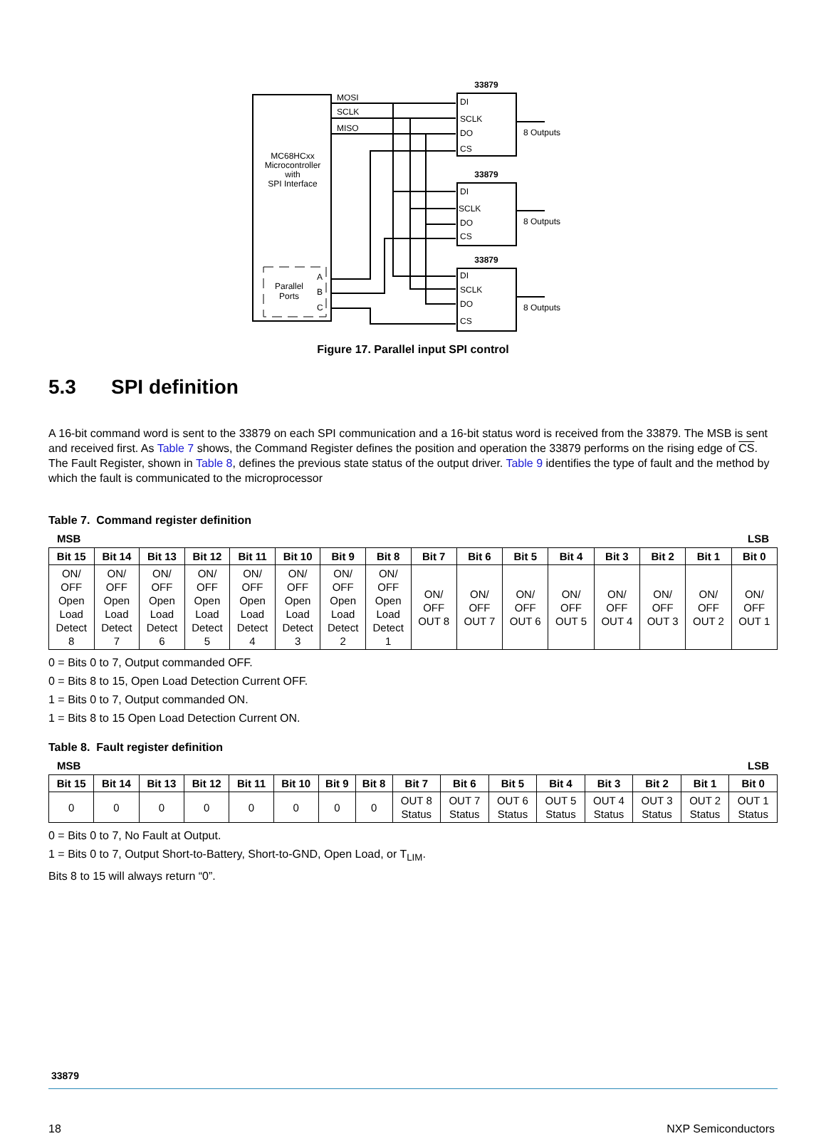MC68HCxx
Microcontroller
with
SPI Interface
Parallel
Ports
A
B
C
MOSI
SCLK
MISO
33879
33879
33879
DI
SCLK
DO
CS
DI
SCLK
DO
CS
DI
SCLK
DO
CS
8 Outputs
8 Outputs
8 Outputs
Figure 17. Parallel input SPI control
5.3 SPI definition
A 16-bit command word is sent to the 33879 on each SPI communication and a 16-bit status word is received from the 33879. The MSB is sent and received first. As Table 7 shows, the Command Register defines the position and operation the 33879 performs on the rising edge of CS. The Fault Register, shown in Table 8, defines the previous state status of the output driver. Table 9 identifies the type of fault and the method by which the fault is communicated to the microprocessor
Table 7. Command register definition
MSB LSB
| Bit 15 | Bit 14 | Bit 13 | Bit 12 | Bit 11 | Bit 10 | Bit 9 | Bit 8 | Bit 7 | Bit 6 | Bit 5 | Bit 4 | Bit 3 | Bit 2 | Bit 1 | Bit 0 |
| --- | --- | --- | --- | --- | --- | --- | --- | --- | --- | --- | --- | --- | --- | --- | --- |
| ON/ OFF Open Load Detect 8 | ON/ OFF Open Load Detect 7 | ON/ OFF Open Load Detect 6 | ON/ OFF Open Load Detect 5 | ON/ OFF Open Load Detect 4 | ON/ OFF Open Load Detect 3 | ON/ OFF Open Load Detect 2 | ON/ OFF Open Load Detect 1 | ON/ OFF OUT 8 | ON/ OFF OUT 7 | ON/ OFF OUT 6 | ON/ OFF OUT 5 | ON/ OFF OUT 4 | ON/ OFF OUT 3 | ON/ OFF OUT 2 | ON/ OFF OUT 1 |
0 = Bits 0 to 7, Output commanded OFF.
0 = Bits 8 to 15, Open Load Detection Current OFF.
1 = Bits 0 to 7, Output commanded ON.
1 = Bits 8 to 15 Open Load Detection Current ON.
Table 8. Fault register definition
MSB LSB
| Bit 15 | Bit 14 | Bit 13 | Bit 12 | Bit 11 | Bit 10 | Bit 9 | Bit 8 | Bit 7 | Bit 6 | Bit 5 | Bit 4 | Bit 3 | Bit 2 | Bit 1 | Bit 0 |
| --- | --- | --- | --- | --- | --- | --- | --- | --- | --- | --- | --- | --- | --- | --- | --- |
| 0 | 0 | 0 | 0 | 0 | 0 | 0 | 0 | OUT 8 Status | OUT 7 Status | OUT 6 Status | OUT 5 Status | OUT 4 Status | OUT 3 Status | OUT 2 Status | OUT 1 Status |
0 = Bits 0 to 7, No Fault at Output.
1 = Bits 0 to 7, Output Short-to-Battery, Short-to-GND, Open Load, or T<sub>LIM</sub>.
Bits 8 to 15 will always return “0”.
33879
18 NXP Semiconductors